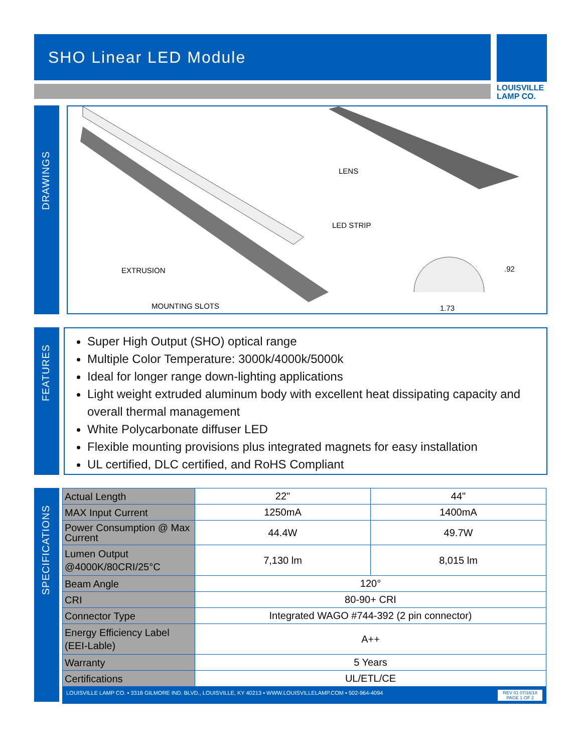SHO Linear LED Module
LOUISVILLE
LAMP CO.
DRAWINGS
LENS
LED STRIP
EXTRUSION
MOUNTING SLOTS
.92
1.73
FEATURES
Super High Output (SHO) optical range
Multiple Color Temperature: 3000k/4000k/5000k
Ideal for longer range down-lighting applications
Light weight extruded aluminum body with excellent heat dissipating capacity and overall thermal management
White Polycarbonate diffuser LED
Flexible mounting provisions plus integrated magnets for easy installation
UL certified, DLC certified, and RoHS Compliant
SPECIFICATIONS
| Actual Length | 22" | 44" |
| MAX Input Current | 1250mA | 1400mA |
| Power Consumption @ Max Current | 44.4W | 49.7W |
| Lumen Output @4000K/80CRI/25°C | 7,130 lm | 8,015 lm |
| Beam Angle | 120° | |
| CRI | 80-90+ CRI | |
| Connector Type | Integrated WAGO #744-392 (2 pin connector) | |
| Energy Efficiency Label (EEI-Lable) | A++ | |
| Warranty | 5 Years | |
| Certifications | UL/ETL/CE | |
LOUISVILLE LAMP CO. ▪ 3318 GILMORE IND. BLVD., LOUISVILLE, KY 40213 ▪ WWW.LOUISVILLELAMP.COM ▪ 502-964-4094 REV 01 07/16/18
PAGE 1 OF 2